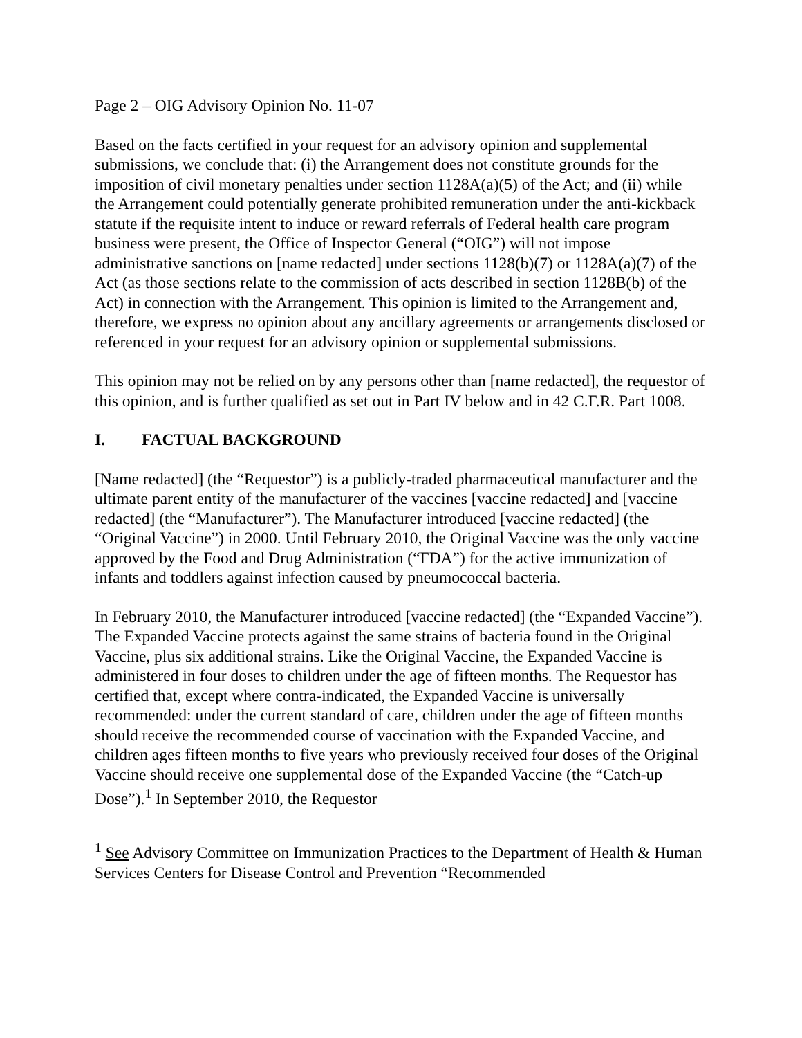Page 2 – OIG Advisory Opinion No. 11-07
Based on the facts certified in your request for an advisory opinion and supplemental submissions, we conclude that: (i) the Arrangement does not constitute grounds for the imposition of civil monetary penalties under section 1128A(a)(5) of the Act; and (ii) while the Arrangement could potentially generate prohibited remuneration under the anti-kickback statute if the requisite intent to induce or reward referrals of Federal health care program business were present, the Office of Inspector General (“OIG”) will not impose administrative sanctions on [name redacted] under sections 1128(b)(7) or 1128A(a)(7) of the Act (as those sections relate to the commission of acts described in section 1128B(b) of the Act) in connection with the Arrangement. This opinion is limited to the Arrangement and, therefore, we express no opinion about any ancillary agreements or arrangements disclosed or referenced in your request for an advisory opinion or supplemental submissions.
This opinion may not be relied on by any persons other than [name redacted], the requestor of this opinion, and is further qualified as set out in Part IV below and in 42 C.F.R. Part 1008.
I. FACTUAL BACKGROUND
[Name redacted] (the “Requestor”) is a publicly-traded pharmaceutical manufacturer and the ultimate parent entity of the manufacturer of the vaccines [vaccine redacted] and [vaccine redacted] (the “Manufacturer”). The Manufacturer introduced [vaccine redacted] (the “Original Vaccine”) in 2000. Until February 2010, the Original Vaccine was the only vaccine approved by the Food and Drug Administration (“FDA”) for the active immunization of infants and toddlers against infection caused by pneumococcal bacteria.
In February 2010, the Manufacturer introduced [vaccine redacted] (the “Expanded Vaccine”). The Expanded Vaccine protects against the same strains of bacteria found in the Original Vaccine, plus six additional strains. Like the Original Vaccine, the Expanded Vaccine is administered in four doses to children under the age of fifteen months. The Requestor has certified that, except where contra-indicated, the Expanded Vaccine is universally recommended: under the current standard of care, children under the age of fifteen months should receive the recommended course of vaccination with the Expanded Vaccine, and children ages fifteen months to five years who previously received four doses of the Original Vaccine should receive one supplemental dose of the Expanded Vaccine (the “Catch-up Dose”).<sup>1</sup> In September 2010, the Requestor
<sup>1</sup> See Advisory Committee on Immunization Practices to the Department of Health & Human Services Centers for Disease Control and Prevention “Recommended